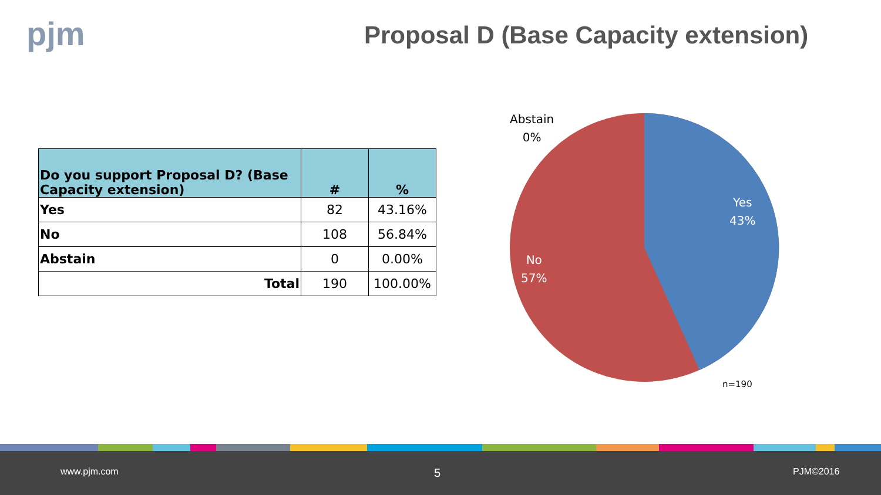pjm
Proposal D (Base Capacity extension)
| Do you support Proposal D? (Base Capacity extension) | # | % |
| --- | --- | --- |
| Yes | 82 | 43.16% |
| No | 108 | 56.84% |
| Abstain | 0 | 0.00% |
| Total | 190 | 100.00% |
Abstain
0%
Yes
43%
No
57%
n=190
www.pjm.com 5 PJM©2016